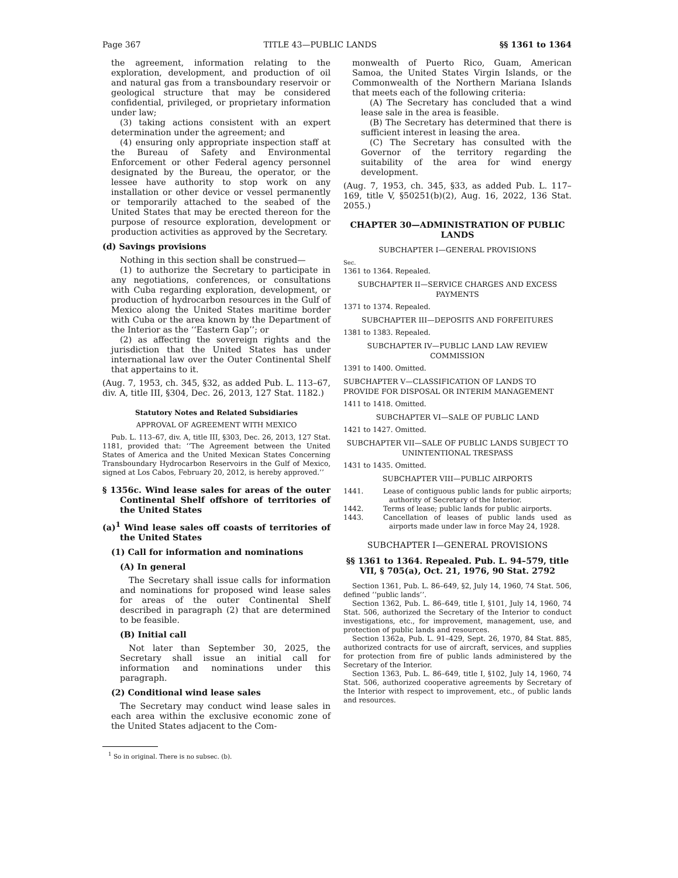Page 367 TITLE 43—PUBLIC LANDS §§ 1361 to 1364
the agreement, information relating to the exploration, development, and production of oil and natural gas from a transboundary reservoir or geological structure that may be considered confidential, privileged, or proprietary information under law;
(3) taking actions consistent with an expert determination under the agreement; and
(4) ensuring only appropriate inspection staff at the Bureau of Safety and Environmental Enforcement or other Federal agency personnel designated by the Bureau, the operator, or the lessee have authority to stop work on any installation or other device or vessel permanently or temporarily attached to the seabed of the United States that may be erected thereon for the purpose of resource exploration, development or production activities as approved by the Secretary.
(d) Savings provisions
Nothing in this section shall be construed—
(1) to authorize the Secretary to participate in any negotiations, conferences, or consultations with Cuba regarding exploration, development, or production of hydrocarbon resources in the Gulf of Mexico along the United States maritime border with Cuba or the area known by the Department of the Interior as the ‘‘Eastern Gap’’; or
(2) as affecting the sovereign rights and the jurisdiction that the United States has under international law over the Outer Continental Shelf that appertains to it.
(Aug. 7, 1953, ch. 345, §32, as added Pub. L. 113–67, div. A, title III, §304, Dec. 26, 2013, 127 Stat. 1182.)
Statutory Notes and Related Subsidiaries
APPROVAL OF AGREEMENT WITH MEXICO
Pub. L. 113–67, div. A, title III, §303, Dec. 26, 2013, 127 Stat. 1181, provided that: ‘‘The Agreement between the United States of America and the United Mexican States Concerning Transboundary Hydrocarbon Reservoirs in the Gulf of Mexico, signed at Los Cabos, February 20, 2012, is hereby approved.’’
§ 1356c. Wind lease sales for areas of the outer Continental Shelf offshore of territories of the United States
(a)<sup>1</sup> Wind lease sales off coasts of territories of the United States
(1) Call for information and nominations
(A) In general
The Secretary shall issue calls for information and nominations for proposed wind lease sales for areas of the outer Continental Shelf described in paragraph (2) that are determined to be feasible.
(B) Initial call
Not later than September 30, 2025, the Secretary shall issue an initial call for information and nominations under this paragraph.
(2) Conditional wind lease sales
The Secretary may conduct wind lease sales in each area within the exclusive economic zone of the United States adjacent to the Com-
<sup>1</sup> So in original. There is no subsec. (b).
monwealth of Puerto Rico, Guam, American Samoa, the United States Virgin Islands, or the Commonwealth of the Northern Mariana Islands that meets each of the following criteria:
(A) The Secretary has concluded that a wind lease sale in the area is feasible.
(B) The Secretary has determined that there is sufficient interest in leasing the area.
(C) The Secretary has consulted with the Governor of the territory regarding the suitability of the area for wind energy development.
(Aug. 7, 1953, ch. 345, §33, as added Pub. L. 117–169, title V, §50251(b)(2), Aug. 16, 2022, 136 Stat. 2055.)
CHAPTER 30—ADMINISTRATION OF PUBLIC LANDS
SUBCHAPTER I—GENERAL PROVISIONS
Sec.
1361 to 1364. Repealed.
SUBCHAPTER II—SERVICE CHARGES AND EXCESS PAYMENTS
1371 to 1374. Repealed.
SUBCHAPTER III—DEPOSITS AND FORFEITURES
1381 to 1383. Repealed.
SUBCHAPTER IV—PUBLIC LAND LAW REVIEW COMMISSION
1391 to 1400. Omitted.
SUBCHAPTER V—CLASSIFICATION OF LANDS TO PROVIDE FOR DISPOSAL OR INTERIM MANAGEMENT
1411 to 1418. Omitted.
SUBCHAPTER VI—SALE OF PUBLIC LAND
1421 to 1427. Omitted.
SUBCHAPTER VII—SALE OF PUBLIC LANDS SUBJECT TO UNINTENTIONAL TRESPASS
1431 to 1435. Omitted.
SUBCHAPTER VIII—PUBLIC AIRPORTS
1441. Lease of contiguous public lands for public airports; authority of Secretary of the Interior.
1442. Terms of lease; public lands for public airports.
1443. Cancellation of leases of public lands used as airports made under law in force May 24, 1928.
SUBCHAPTER I—GENERAL PROVISIONS
§§ 1361 to 1364. Repealed. Pub. L. 94–579, title VII, § 705(a), Oct. 21, 1976, 90 Stat. 2792
Section 1361, Pub. L. 86–649, §2, July 14, 1960, 74 Stat. 506, defined ‘‘public lands’’.
Section 1362, Pub. L. 86–649, title I, §101, July 14, 1960, 74 Stat. 506, authorized the Secretary of the Interior to conduct investigations, etc., for improvement, management, use, and protection of public lands and resources.
Section 1362a, Pub. L. 91–429, Sept. 26, 1970, 84 Stat. 885, authorized contracts for use of aircraft, services, and supplies for protection from fire of public lands administered by the Secretary of the Interior.
Section 1363, Pub. L. 86–649, title I, §102, July 14, 1960, 74 Stat. 506, authorized cooperative agreements by Secretary of the Interior with respect to improvement, etc., of public lands and resources.